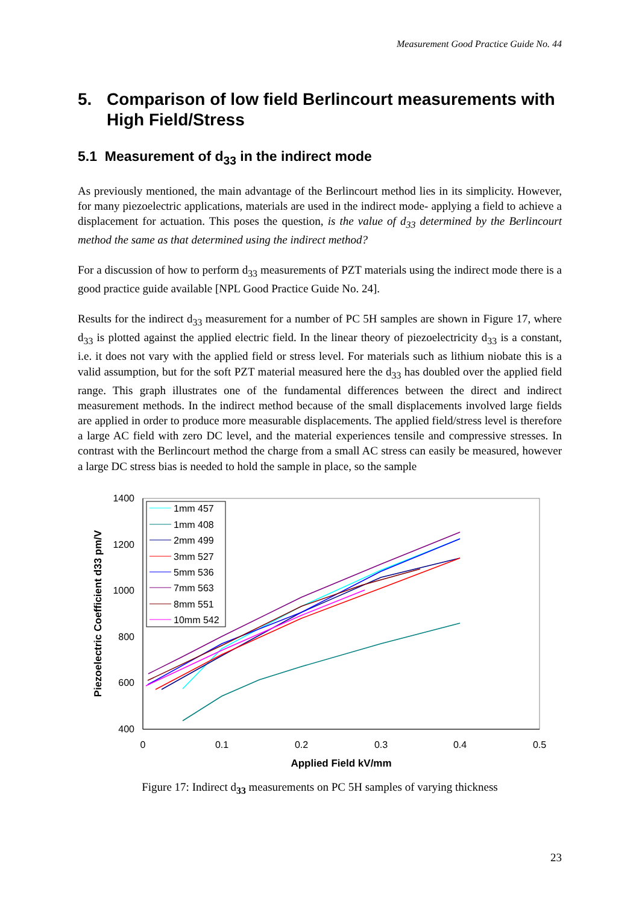Measurement Good Practice Guide No. 44
5. Comparison of low field Berlincourt measurements with High Field/Stress
5.1 Measurement of d<sub>33</sub> in the indirect mode
As previously mentioned, the main advantage of the Berlincourt method lies in its simplicity. However, for many piezoelectric applications, materials are used in the indirect mode- applying a field to achieve a displacement for actuation. This poses the question, is the value of d<sub>33</sub> determined by the Berlincourt method the same as that determined using the indirect method?
For a discussion of how to perform d<sub>33</sub> measurements of PZT materials using the indirect mode there is a good practice guide available [NPL Good Practice Guide No. 24].
Results for the indirect d<sub>33</sub> measurement for a number of PC 5H samples are shown in Figure 17, where d<sub>33</sub> is plotted against the applied electric field. In the linear theory of piezoelectricity d<sub>33</sub> is a constant, i.e. it does not vary with the applied field or stress level. For materials such as lithium niobate this is a valid assumption, but for the soft PZT material measured here the d<sub>33</sub> has doubled over the applied field range. This graph illustrates one of the fundamental differences between the direct and indirect measurement methods. In the indirect method because of the small displacements involved large fields are applied in order to produce more measurable displacements. The applied field/stress level is therefore a large AC field with zero DC level, and the material experiences tensile and compressive stresses. In contrast with the Berlincourt method the charge from a small AC stress can easily be measured, however a large DC stress bias is needed to hold the sample in place, so the sample
1400
1200
1000
800
600
400
0
0.1
0.2
0.3
0.4
0.5
Applied Field kV/mm
Piezoelectric Coefficient d33 pm/V
1mm 457
1mm 408
2mm 499
3mm 527
5mm 536
7mm 563
8mm 551
10mm 542
Figure 17: Indirect d<sub>33</sub> measurements on PC 5H samples of varying thickness
23